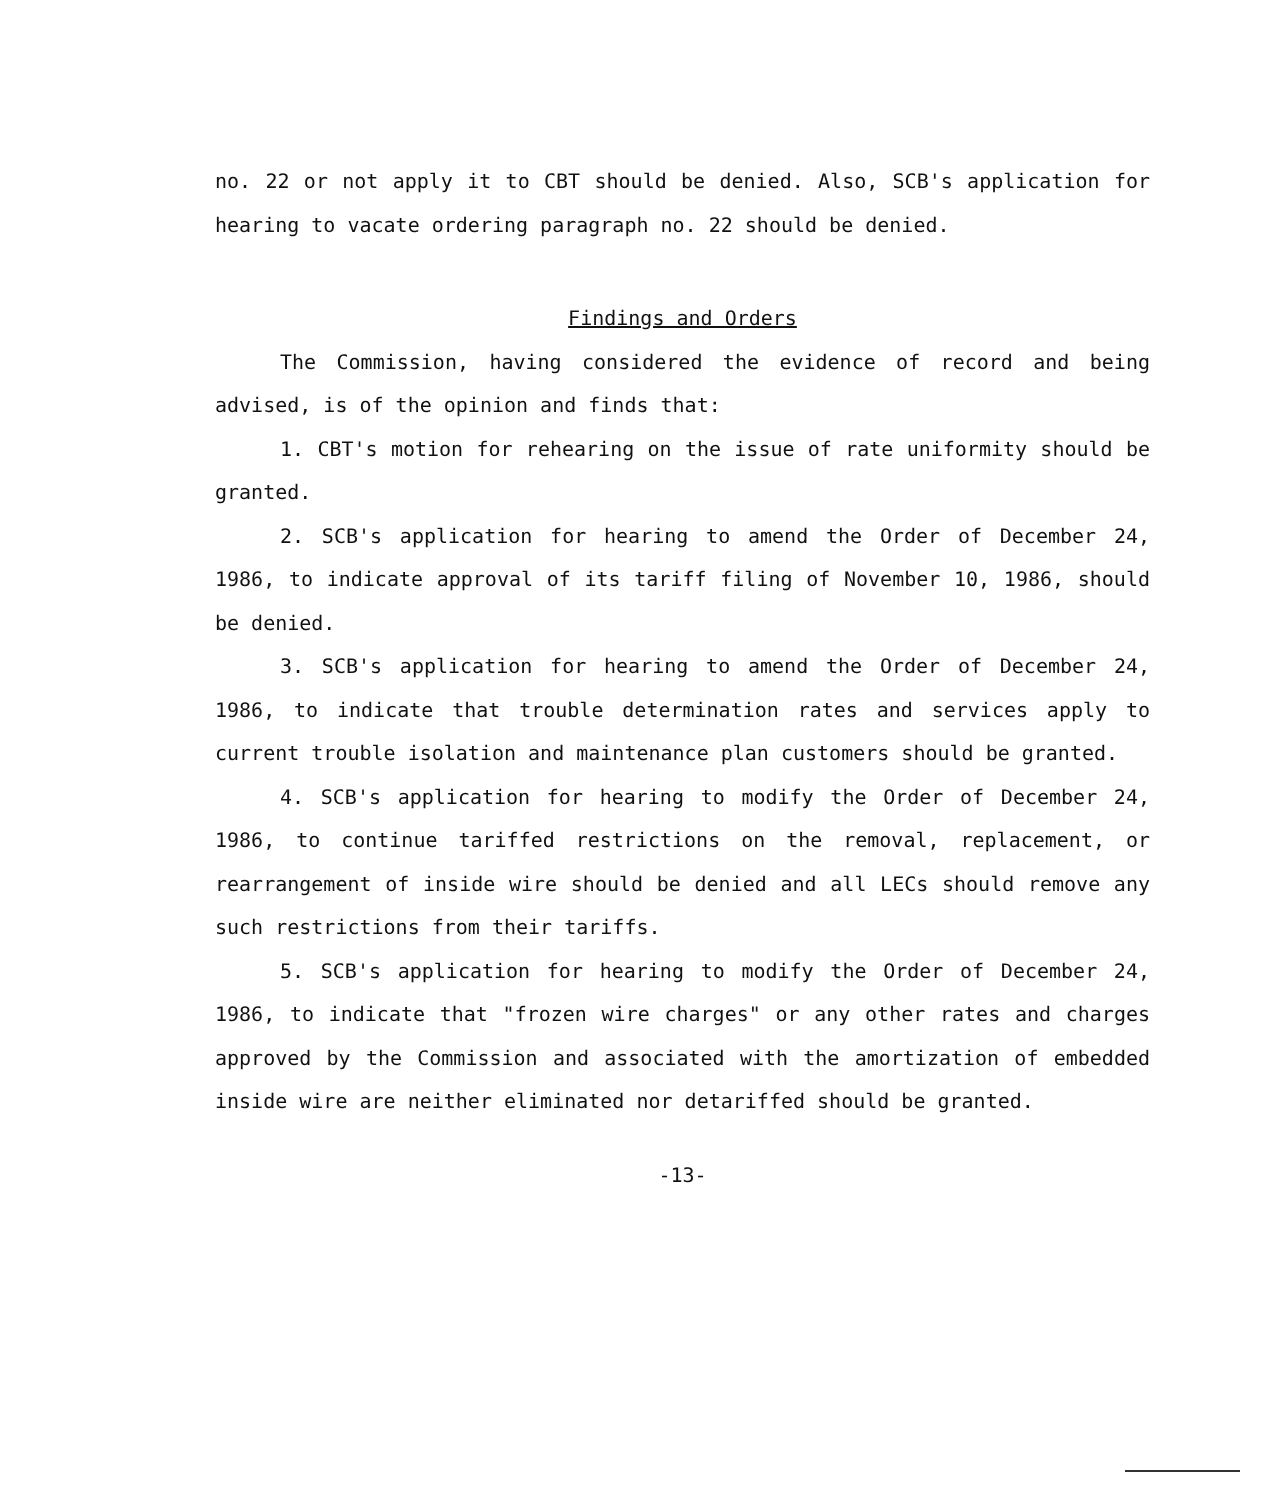no. 22 or not apply it to CBT should be denied. Also, SCB's application for hearing to vacate ordering paragraph no. 22 should be denied.
Findings and Orders
The Commission, having considered the evidence of record and being advised, is of the opinion and finds that:
1. CBT's motion for rehearing on the issue of rate uniformity should be granted.
2. SCB's application for hearing to amend the Order of December 24, 1986, to indicate approval of its tariff filing of November 10, 1986, should be denied.
3. SCB's application for hearing to amend the Order of December 24, 1986, to indicate that trouble determination rates and services apply to current trouble isolation and maintenance plan customers should be granted.
4. SCB's application for hearing to modify the Order of December 24, 1986, to continue tariffed restrictions on the removal, replacement, or rearrangement of inside wire should be denied and all LECs should remove any such restrictions from their tariffs.
5. SCB's application for hearing to modify the Order of December 24, 1986, to indicate that "frozen wire charges" or any other rates and charges approved by the Commission and associated with the amortization of embedded inside wire are neither eliminated nor detariffed should be granted.
-13-